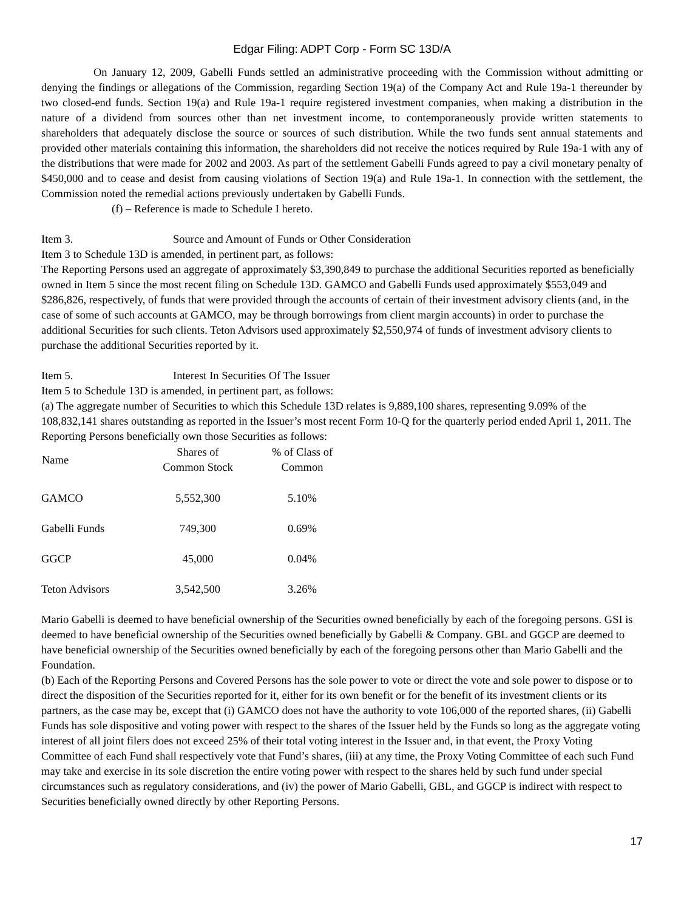Edgar Filing: ADPT Corp - Form SC 13D/A
On January 12, 2009, Gabelli Funds settled an administrative proceeding with the Commission without admitting or denying the findings or allegations of the Commission, regarding Section 19(a) of the Company Act and Rule 19a-1 thereunder by two closed-end funds. Section 19(a) and Rule 19a-1 require registered investment companies, when making a distribution in the nature of a dividend from sources other than net investment income, to contemporaneously provide written statements to shareholders that adequately disclose the source or sources of such distribution. While the two funds sent annual statements and provided other materials containing this information, the shareholders did not receive the notices required by Rule 19a-1 with any of the distributions that were made for 2002 and 2003. As part of the settlement Gabelli Funds agreed to pay a civil monetary penalty of $450,000 and to cease and desist from causing violations of Section 19(a) and Rule 19a-1. In connection with the settlement, the Commission noted the remedial actions previously undertaken by Gabelli Funds.
(f) – Reference is made to Schedule I hereto.
Item 3. Source and Amount of Funds or Other Consideration
Item 3 to Schedule 13D is amended, in pertinent part, as follows:
The Reporting Persons used an aggregate of approximately $3,390,849 to purchase the additional Securities reported as beneficially owned in Item 5 since the most recent filing on Schedule 13D. GAMCO and Gabelli Funds used approximately $553,049 and $286,826, respectively, of funds that were provided through the accounts of certain of their investment advisory clients (and, in the case of some of such accounts at GAMCO, may be through borrowings from client margin accounts) in order to purchase the additional Securities for such clients. Teton Advisors used approximately $2,550,974 of funds of investment advisory clients to purchase the additional Securities reported by it.
Item 5. Interest In Securities Of The Issuer
Item 5 to Schedule 13D is amended, in pertinent part, as follows:
(a) The aggregate number of Securities to which this Schedule 13D relates is 9,889,100 shares, representing 9.09% of the 108,832,141 shares outstanding as reported in the Issuer’s most recent Form 10-Q for the quarterly period ended April 1, 2011. The Reporting Persons beneficially own those Securities as follows:
| Name | Shares of Common Stock | % of Class of Common |
| --- | --- | --- |
| GAMCO | 5,552,300 | 5.10% |
| Gabelli Funds | 749,300 | 0.69% |
| GGCP | 45,000 | 0.04% |
| Teton Advisors | 3,542,500 | 3.26% |
Mario Gabelli is deemed to have beneficial ownership of the Securities owned beneficially by each of the foregoing persons. GSI is deemed to have beneficial ownership of the Securities owned beneficially by Gabelli & Company. GBL and GGCP are deemed to have beneficial ownership of the Securities owned beneficially by each of the foregoing persons other than Mario Gabelli and the Foundation.
(b) Each of the Reporting Persons and Covered Persons has the sole power to vote or direct the vote and sole power to dispose or to direct the disposition of the Securities reported for it, either for its own benefit or for the benefit of its investment clients or its partners, as the case may be, except that (i) GAMCO does not have the authority to vote 106,000 of the reported shares, (ii) Gabelli Funds has sole dispositive and voting power with respect to the shares of the Issuer held by the Funds so long as the aggregate voting interest of all joint filers does not exceed 25% of their total voting interest in the Issuer and, in that event, the Proxy Voting Committee of each Fund shall respectively vote that Fund’s shares, (iii) at any time, the Proxy Voting Committee of each such Fund may take and exercise in its sole discretion the entire voting power with respect to the shares held by such fund under special circumstances such as regulatory considerations, and (iv) the power of Mario Gabelli, GBL, and GGCP is indirect with respect to Securities beneficially owned directly by other Reporting Persons.
17